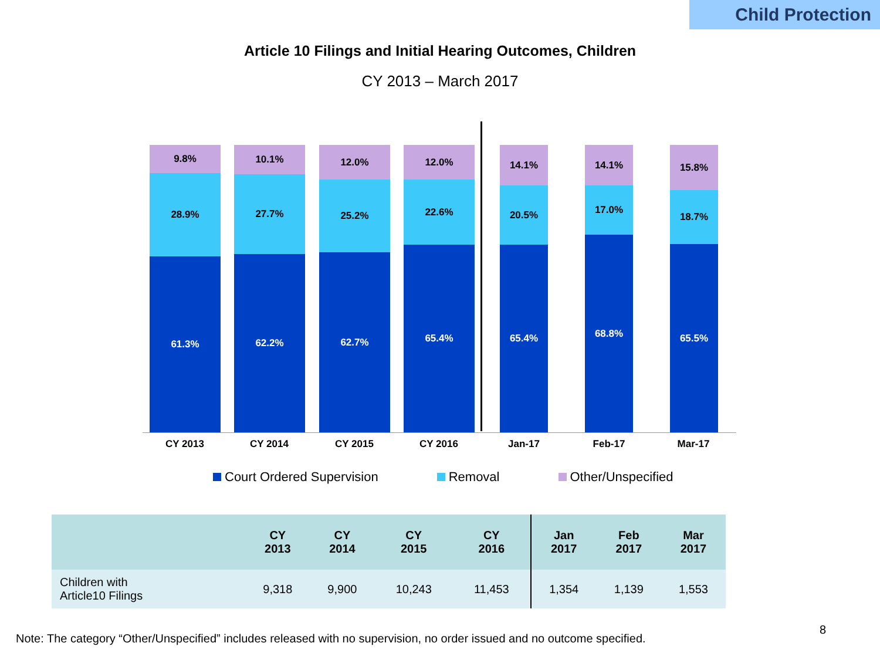Child Protection
Article 10 Filings and Initial Hearing Outcomes, Children
CY 2013 – March 2017
9.8%
28.9%
61.3%
10.1%
27.7%
62.2%
12.0%
25.2%
62.7%
12.0%
22.6%
65.4%
14.1%
20.5%
65.4%
14.1%
17.0%
68.8%
15.8%
18.7%
65.5%
CY 2013 CY 2014 CY 2015 CY 2016 Jan-17 Feb-17 Mar-17
Court Ordered Supervision Removal Other/Unspecified
| | CY 2013 | CY 2014 | CY 2015 | CY 2016 | Jan 2017 | Feb 2017 | Mar 2017 |
| --- | --- | --- | --- | --- | --- | --- | --- |
| Children with Article10 Filings | 9,318 | 9,900 | 10,243 | 11,453 | 1,354 | 1,139 | 1,553 |
8
Note: The category “Other/Unspecified” includes released with no supervision, no order issued and no outcome specified.